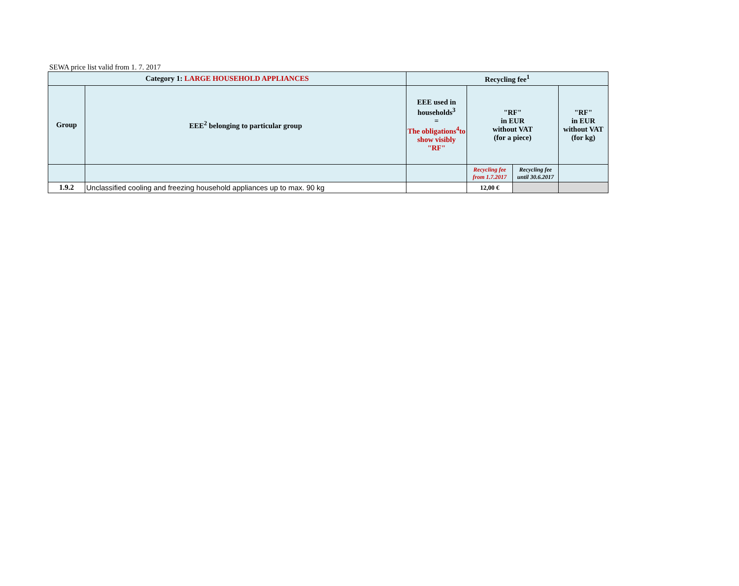SEWA price list valid from 1. 7. 2017
| Category 1: LARGE HOUSEHOLD APPLIANCES | | Recycling fee<sup>1</sup> | | | |
| --- | --- | --- | --- | --- | --- |
| Group | EEE<sup>2</sup> belonging to particular group | EEE used in households<sup>3</sup> = The obligations<sup>4</sup>to show visibly "RF" | "RF" in EUR without VAT (for a piece) | | "RF" in EUR without VAT (for kg) |
| | | | Recycling fee from 1.7.2017 | Recycling fee until 30.6.2017 | |
| 1.9.2 | Unclassified cooling and freezing household appliances up to max. 90 kg | | 12,00 € | | |